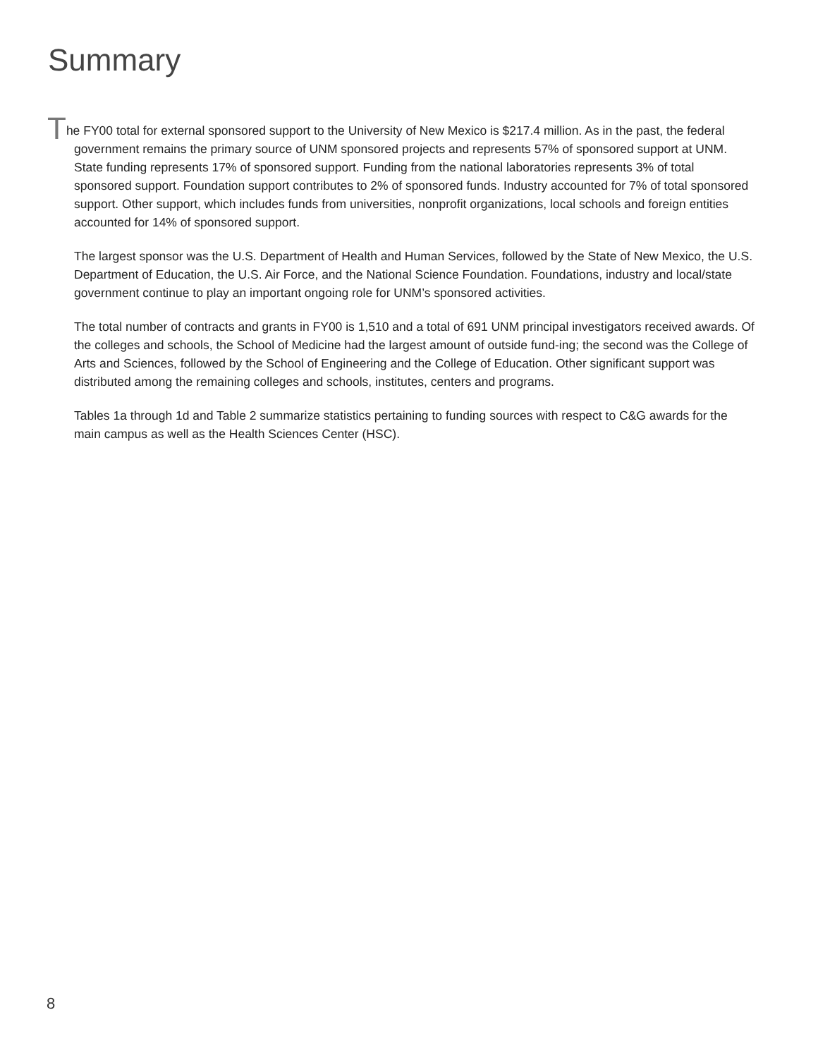Summary
The FY00 total for external sponsored support to the University of New Mexico is $217.4 million. As in the past, the federal government remains the primary source of UNM sponsored projects and represents 57% of sponsored support at UNM. State funding represents 17% of sponsored support. Funding from the national laboratories represents 3% of total sponsored support. Foundation support contributes to 2% of sponsored funds. Industry accounted for 7% of total sponsored support. Other support, which includes funds from universities, nonprofit organizations, local schools and foreign entities accounted for 14% of sponsored support.
The largest sponsor was the U.S. Department of Health and Human Services, followed by the State of New Mexico, the U.S. Department of Education, the U.S. Air Force, and the National Science Foundation. Foundations, industry and local/state government continue to play an important ongoing role for UNM’s sponsored activities.
The total number of contracts and grants in FY00 is 1,510 and a total of 691 UNM principal investigators received awards. Of the colleges and schools, the School of Medicine had the largest amount of outside fund-ing; the second was the College of Arts and Sciences, followed by the School of Engineering and the College of Education. Other significant support was distributed among the remaining colleges and schools, institutes, centers and programs.
Tables 1a through 1d and Table 2 summarize statistics pertaining to funding sources with respect to C&G awards for the main campus as well as the Health Sciences Center (HSC).
8